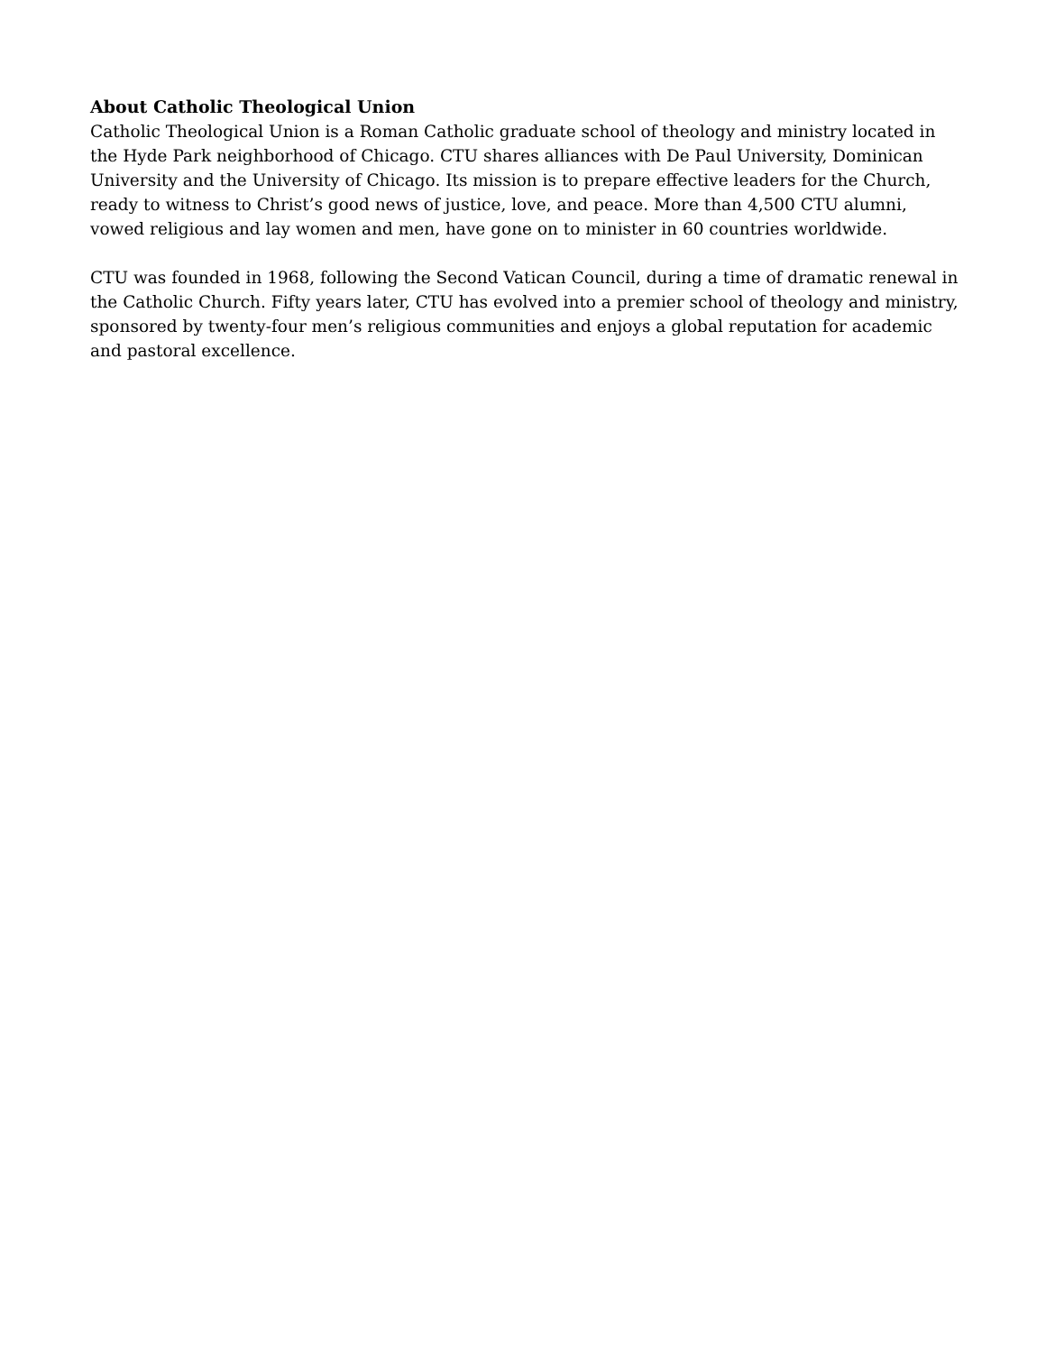About Catholic Theological Union
Catholic Theological Union is a Roman Catholic graduate school of theology and ministry located in the Hyde Park neighborhood of Chicago. CTU shares alliances with De Paul University, Dominican University and the University of Chicago. Its mission is to prepare effective leaders for the Church, ready to witness to Christ’s good news of justice, love, and peace. More than 4,500 CTU alumni, vowed religious and lay women and men, have gone on to minister in 60 countries worldwide.
CTU was founded in 1968, following the Second Vatican Council, during a time of dramatic renewal in the Catholic Church. Fifty years later, CTU has evolved into a premier school of theology and ministry, sponsored by twenty-four men’s religious communities and enjoys a global reputation for academic and pastoral excellence.